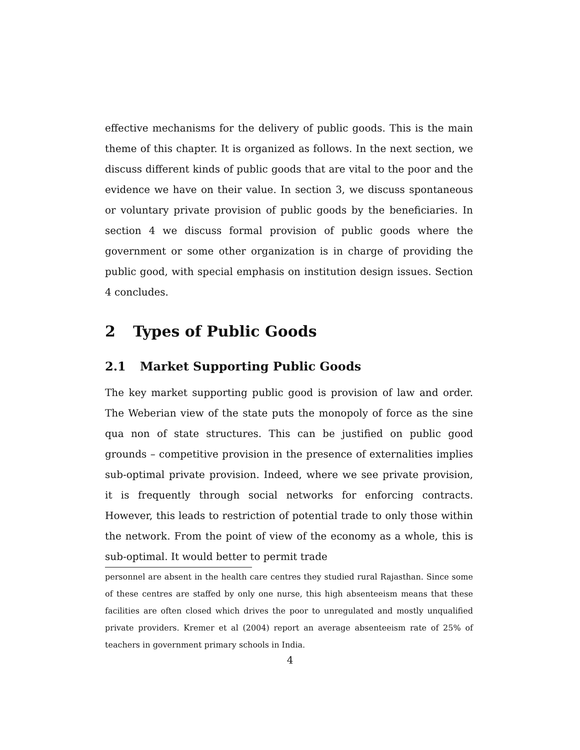effective mechanisms for the delivery of public goods. This is the main theme of this chapter. It is organized as follows. In the next section, we discuss different kinds of public goods that are vital to the poor and the evidence we have on their value. In section 3, we discuss spontaneous or voluntary private provision of public goods by the beneficiaries. In section 4 we discuss formal provision of public goods where the government or some other organization is in charge of providing the public good, with special emphasis on institution design issues. Section 4 concludes.
2 Types of Public Goods
2.1 Market Supporting Public Goods
The key market supporting public good is provision of law and order. The Weberian view of the state puts the monopoly of force as the sine qua non of state structures. This can be justified on public good grounds – competitive provision in the presence of externalities implies sub-optimal private provision. Indeed, where we see private provision, it is frequently through social networks for enforcing contracts. However, this leads to restriction of potential trade to only those within the network. From the point of view of the economy as a whole, this is sub-optimal. It would better to permit trade
personnel are absent in the health care centres they studied rural Rajasthan. Since some of these centres are staffed by only one nurse, this high absenteeism means that these facilities are often closed which drives the poor to unregulated and mostly unqualified private providers. Kremer et al (2004) report an average absenteeism rate of 25% of teachers in government primary schools in India.
4